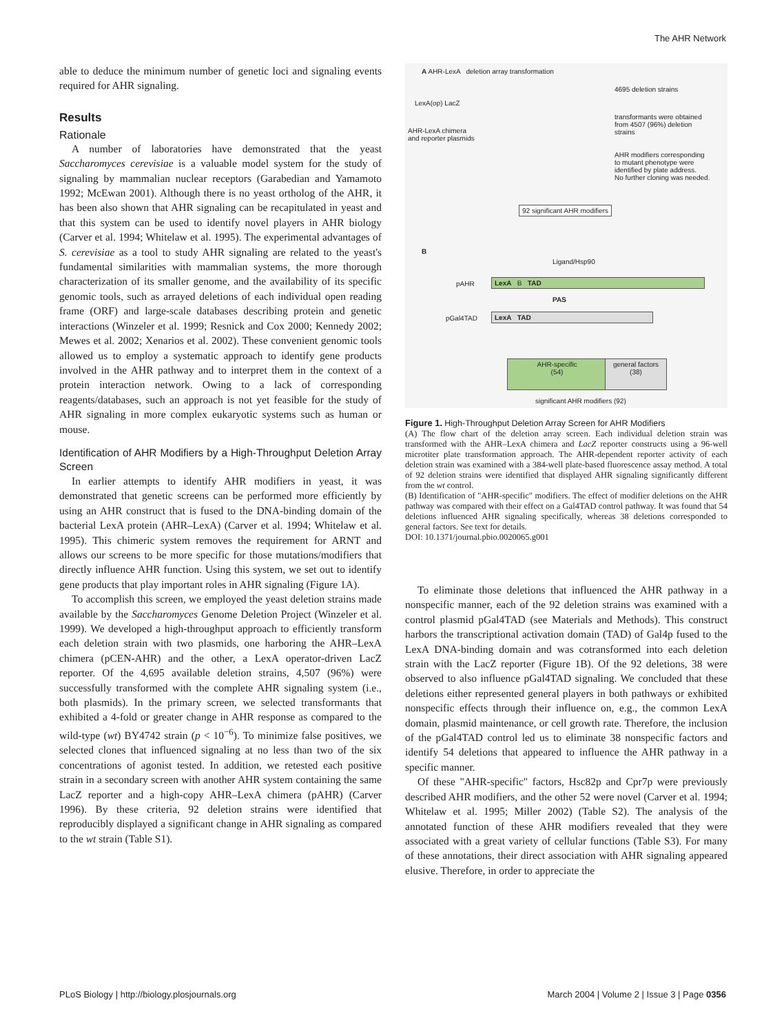The AHR Network
able to deduce the minimum number of genetic loci and signaling events required for AHR signaling.
Results
Rationale
A number of laboratories have demonstrated that the yeast Saccharomyces cerevisiae is a valuable model system for the study of signaling by mammalian nuclear receptors (Garabedian and Yamamoto 1992; McEwan 2001). Although there is no yeast ortholog of the AHR, it has been also shown that AHR signaling can be recapitulated in yeast and that this system can be used to identify novel players in AHR biology (Carver et al. 1994; Whitelaw et al. 1995). The experimental advantages of S. cerevisiae as a tool to study AHR signaling are related to the yeast's fundamental similarities with mammalian systems, the more thorough characterization of its smaller genome, and the availability of its specific genomic tools, such as arrayed deletions of each individual open reading frame (ORF) and large-scale databases describing protein and genetic interactions (Winzeler et al. 1999; Resnick and Cox 2000; Kennedy 2002; Mewes et al. 2002; Xenarios et al. 2002). These convenient genomic tools allowed us to employ a systematic approach to identify gene products involved in the AHR pathway and to interpret them in the context of a protein interaction network. Owing to a lack of corresponding reagents/databases, such an approach is not yet feasible for the study of AHR signaling in more complex eukaryotic systems such as human or mouse.
Identification of AHR Modifiers by a High-Throughput Deletion Array Screen
In earlier attempts to identify AHR modifiers in yeast, it was demonstrated that genetic screens can be performed more efficiently by using an AHR construct that is fused to the DNA-binding domain of the bacterial LexA protein (AHR–LexA) (Carver et al. 1994; Whitelaw et al. 1995). This chimeric system removes the requirement for ARNT and allows our screens to be more specific for those mutations/modifiers that directly influence AHR function. Using this system, we set out to identify gene products that play important roles in AHR signaling (Figure 1A).
To accomplish this screen, we employed the yeast deletion strains made available by the Saccharomyces Genome Deletion Project (Winzeler et al. 1999). We developed a high-throughput approach to efficiently transform each deletion strain with two plasmids, one harboring the AHR–LexA chimera (pCEN-AHR) and the other, a LexA operator-driven LacZ reporter. Of the 4,695 available deletion strains, 4,507 (96%) were successfully transformed with the complete AHR signaling system (i.e., both plasmids). In the primary screen, we selected transformants that exhibited a 4-fold or greater change in AHR response as compared to the wild-type (wt) BY4742 strain (p < 10<sup>−6</sup>). To minimize false positives, we selected clones that influenced signaling at no less than two of the six concentrations of agonist tested. In addition, we retested each positive strain in a secondary screen with another AHR system containing the same LacZ reporter and a high-copy AHR–LexA chimera (pAHR) (Carver 1996). By these criteria, 92 deletion strains were identified that reproducibly displayed a significant change in AHR signaling as compared to the wt strain (Table S1).
A AHR-LexA deletion array transformation
LexA(op) LacZ
AHR-LexA chimera
and reporter plasmids
4695 deletion strains
transformants were obtained
from 4507 (96%) deletion
strains
AHR modifiers corresponding
to mutant phenotype were
identified by plate address.
No further cloning was needed.
92 significant AHR modifiers
B
Ligand/Hsp90
pAHR LexA B TAD
PAS
pGal4TAD LexA TAD
AHR-specific
(54)
general factors
(38)
significant AHR modifiers (92)
Figure 1. High-Throughput Deletion Array Screen for AHR Modifiers
(A) The flow chart of the deletion array screen. Each individual deletion strain was transformed with the AHR–LexA chimera and LacZ reporter constructs using a 96-well microtiter plate transformation approach. The AHR-dependent reporter activity of each deletion strain was examined with a 384-well plate-based fluorescence assay method. A total of 92 deletion strains were identified that displayed AHR signaling significantly different from the wt control.
(B) Identification of "AHR-specific" modifiers. The effect of modifier deletions on the AHR pathway was compared with their effect on a Gal4TAD control pathway. It was found that 54 deletions influenced AHR signaling specifically, whereas 38 deletions corresponded to general factors. See text for details.
DOI: 10.1371/journal.pbio.0020065.g001
To eliminate those deletions that influenced the AHR pathway in a nonspecific manner, each of the 92 deletion strains was examined with a control plasmid pGal4TAD (see Materials and Methods). This construct harbors the transcriptional activation domain (TAD) of Gal4p fused to the LexA DNA-binding domain and was cotransformed into each deletion strain with the LacZ reporter (Figure 1B). Of the 92 deletions, 38 were observed to also influence pGal4TAD signaling. We concluded that these deletions either represented general players in both pathways or exhibited nonspecific effects through their influence on, e.g., the common LexA domain, plasmid maintenance, or cell growth rate. Therefore, the inclusion of the pGal4TAD control led us to eliminate 38 nonspecific factors and identify 54 deletions that appeared to influence the AHR pathway in a specific manner.
Of these "AHR-specific" factors, Hsc82p and Cpr7p were previously described AHR modifiers, and the other 52 were novel (Carver et al. 1994; Whitelaw et al. 1995; Miller 2002) (Table S2). The analysis of the annotated function of these AHR modifiers revealed that they were associated with a great variety of cellular functions (Table S3). For many of these annotations, their direct association with AHR signaling appeared elusive. Therefore, in order to appreciate the
PLoS Biology | http://biology.plosjournals.org
March 2004 | Volume 2 | Issue 3 | Page 0356